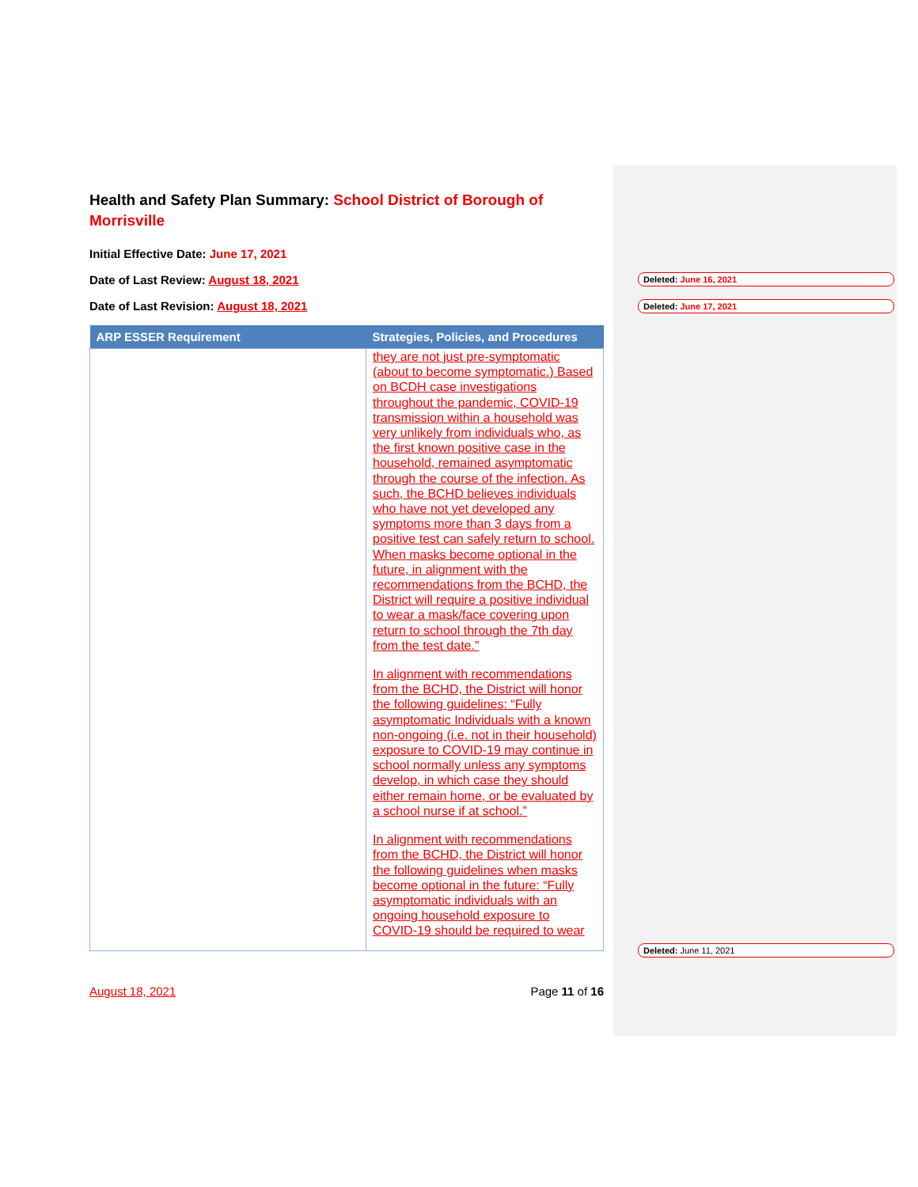Health and Safety Plan Summary: School District of Borough of Morrisville
Initial Effective Date: June 17, 2021
Date of Last Review: August 18, 2021
Date of Last Revision: August 18, 2021
| ARP ESSER Requirement | Strategies, Policies, and Procedures |
| --- | --- |
| | they are not just pre-symptomatic (about to become symptomatic.) Based on BCDH case investigations throughout the pandemic, COVID-19 transmission within a household was very unlikely from individuals who, as the first known positive case in the household, remained asymptomatic through the course of the infection. As such, the BCHD believes individuals who have not yet developed any symptoms more than 3 days from a positive test can safely return to school. When masks become optional in the future, in alignment with the recommendations from the BCHD, the District will require a positive individual to wear a mask/face covering upon return to school through the 7th day from the test date.” In alignment with recommendations from the BCHD, the District will honor the following guidelines: “Fully asymptomatic Individuals with a known non-ongoing (i.e. not in their household) exposure to COVID-19 may continue in school normally unless any symptoms develop, in which case they should either remain home, or be evaluated by a school nurse if at school.” In alignment with recommendations from the BCHD, the District will honor the following guidelines when masks become optional in the future: “Fully asymptomatic individuals with an ongoing household exposure to COVID-19 should be required to wear |
August 18, 2021 Page 11 of 16
Deleted: June 16, 2021
Deleted: June 17, 2021
Deleted: June 11, 2021